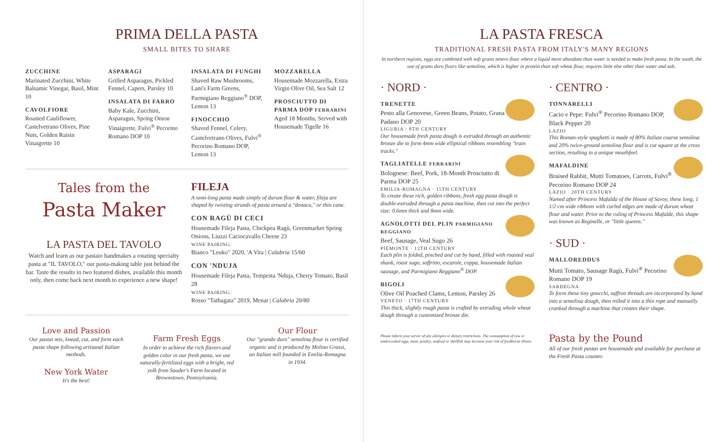PRIMA DELLA PASTA
SMALL BITES TO SHARE
ZUCCHINE
Marinated Zucchini, White Balsamic Vinegar, Basil, Mint 10
CAVOLFIORE
Roasted Cauliflower, Castelvetrano Olives, Pine Nuts, Golden Raisin Vinaigrette 10
ASPARAGI
Grilled Asparagus, Pickled Fennel, Capers, Parsley 10
INSALATA DI FARRO
Baby Kale, Zucchini, Asparagus, Spring Onion Vinaigrette, Fulvi<sup>®</sup> Pecorino Romano DOP 10
INSALATA DI FUNGHI
Shaved Raw Mushrooms, Lani's Farm Greens, Parmigiano Reggiano<sup>®</sup> DOP, Lemon 13
FINOCCHIO
Shaved Fennel, Celery, Castelvetrano Olives, Fulvi<sup>®</sup> Pecorino Romano DOP, Lemon 13
MOZZARELLA
Housemade Mozzarella, Extra Virgin Olive Oil, Sea Salt 12
PROSCIUTTO DI PARMA DOP FERRARINI
Aged 18 Months, Served with Housemade Tigelle 16
Tales from the
Pasta Maker
LA PASTA DEL TAVOLO
Watch and learn as our pastaio handmakes a rotating specialty pasta at "IL TAVOLO," our pasta-making table just behind the bar. Taste the results in two featured dishes, available this month only, then come back next month to experience a new shape!
FILEJA
A semi-long pasta made simply of durum flour & water, fileja are shaped by twisting strands of pasta around a "donacu," or thin cane.
CON RAGÙ DI CECI
Housemade Fileja Pasta, Chickpea Ragù, Greenmarket Spring Onions, Liuzzi Caciocavallo Cheese 23
WINE PAIRING:
Bianco "Leuko" 2020, 'A Vita | Calabria 15/60
CON 'NDUJA
Housemade Fileja Pasta, Tempesta 'Nduja, Cherry Tomato, Basil 28
WINE PAIRING:
Rosso "Tathagata" 2019, Menat | Calabria 20/80
Love and Passion
Our pastai mix, knead, cut, and form each pasta shape following artisanal Italian methods.
New York Water
It's the best!
Farm Fresh Eggs
In order to achieve the rich flavors and golden color in our fresh pasta, we use naturally-fertilized eggs with a bright, red yolk from Sauder's Farm located in Brownstown, Pennsylvania.
Our Flour
Our "grando duro" semolina flour is certified organic and is produced by Molino Grassi, an Italian mill founded in Emilia-Romagna in 1934.
LA PASTA FRESCA
TRADITIONAL FRESH PASTA FROM ITALY'S MANY REGIONS
In northern regions, eggs are combined with soft grano tenero flour where a liquid more abundant than water is needed to make fresh pasta. In the south, the use of grano duro flours like semolina, which is higher in protein than soft wheat flour, requires little else other than water and salt.
· NORD ·
TRENETTE
Pesto alla Genovese, Green Beans, Potato, Grana Padano DOP 20
LIGURIA · 8TH CENTURY
Our housemade fresh pasta dough is extruded through an authentic bronze die to form 4mm wide elliptical ribbons resembling "train tracks."
TAGLIATELLE FERRARINI
Bolognese: Beef, Pork, 18-Month Prosciutto di Parma DOP 25
EMILIA-ROMAGNA · 15TH CENTURY
To create these rich, golden ribbons, fresh egg pasta dough is double-extruded through a pasta machine, then cut into the perfect size: 0.6mm thick and 8mm wide.
AGNOLOTTI DEL PLIN PARMIGIANO REGGIANO
Beef, Sausage, Veal Sugo 26
PIEMONTE · 12TH CENTURY
Each plin is folded, pinched and cut by hand, filled with roasted veal shank, roast sugo, soffritto, escarole, coppa, housemade Italian sausage, and Parmigiano Reggiano<sup>®</sup> DOP.
BIGOLI
Olive Oil Poached Clams, Lemon, Parsley 26
VENETO · 17TH CENTURY
This thick, slightly rough pasta is crafted by extruding whole wheat dough through a customized bronze die.
Please inform your server of any allergies or dietary restrictions. The consumption of raw or undercooked eggs, meat, poultry, seafood or shellfish may increase your risk of foodborne illness.
· CENTRO ·
TONNARELLI
Cacio e Pepe: Fulvi<sup>®</sup> Pecorino Romano DOP, Black Pepper 20
LAZIO
This Roman-style spaghetti is made of 80% Italian coarse semolina and 20% twice-ground semolina flour and is cut square at the cross section, resulting in a unique mouthfeel.
MAFALDINE
Braised Rabbit, Mutti Tomatoes, Carrots, Fulvi<sup>®</sup> Pecorino Romano DOP 24
LAZIO · 20TH CENTURY
Named after Princess Mafalda of the House of Savoy, these long, 1 1/2 cm wide ribbons with curled edges are made of durum wheat flour and water. Prior to the ruling of Princess Mafalde, this shape was known as Reginelle, or "little queens."
· SUD ·
MALLOREDDUS
Mutti Tomato, Sausage Ragù, Fulvi<sup>®</sup> Pecorino Romano DOP 19
SARDEGNA
To form these tiny gnocchi, saffron threads are incorporated by hand into a semolina dough, then rolled it into a thin rope and manually cranked through a machine that creates their shape.
Pasta by the Pound
All of our fresh pastas are housemade and available for purchase at the Fresh Pasta counter.